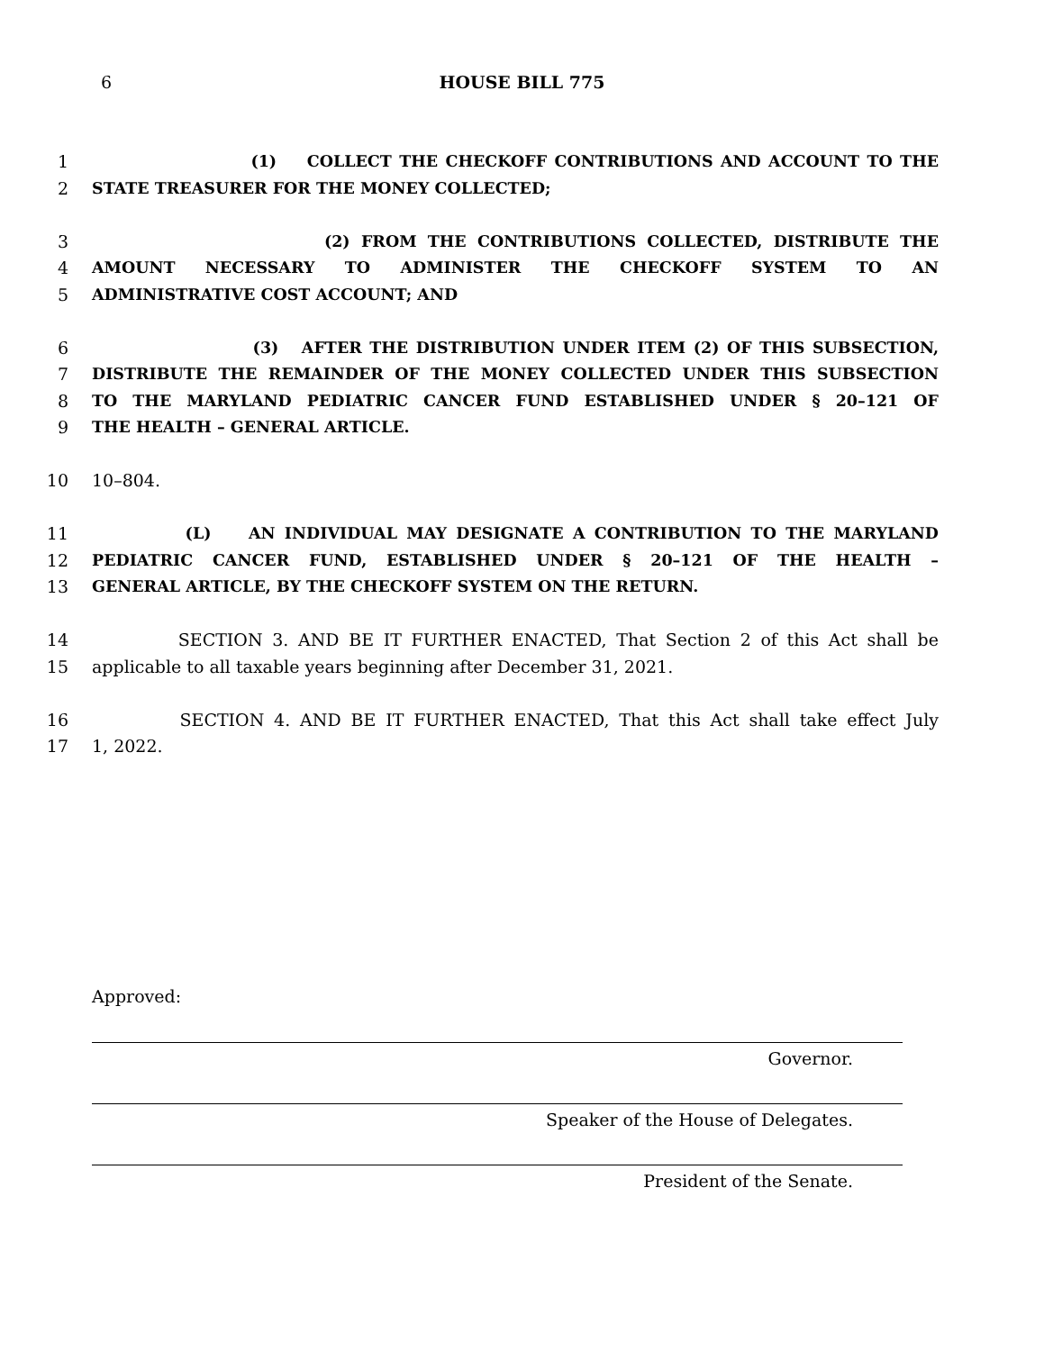6
HOUSE BILL 775
1 (1) COLLECT THE CHECKOFF CONTRIBUTIONS AND ACCOUNT TO THE
2 STATE TREASURER FOR THE MONEY COLLECTED;
3 (2) FROM THE CONTRIBUTIONS COLLECTED, DISTRIBUTE THE
4 AMOUNT NECESSARY TO ADMINISTER THE CHECKOFF SYSTEM TO AN
5 ADMINISTRATIVE COST ACCOUNT; AND
6 (3) AFTER THE DISTRIBUTION UNDER ITEM (2) OF THIS SUBSECTION,
7 DISTRIBUTE THE REMAINDER OF THE MONEY COLLECTED UNDER THIS SUBSECTION
8 TO THE MARYLAND PEDIATRIC CANCER FUND ESTABLISHED UNDER § 20–121 OF
9 THE HEALTH – GENERAL ARTICLE.
10 10–804.
11 (L) AN INDIVIDUAL MAY DESIGNATE A CONTRIBUTION TO THE MARYLAND
12 PEDIATRIC CANCER FUND, ESTABLISHED UNDER § 20–121 OF THE HEALTH –
13 GENERAL ARTICLE, BY THE CHECKOFF SYSTEM ON THE RETURN.
14 SECTION 3. AND BE IT FURTHER ENACTED, That Section 2 of this Act shall be
15 applicable to all taxable years beginning after December 31, 2021.
16 SECTION 4. AND BE IT FURTHER ENACTED, That this Act shall take effect July
17 1, 2022.
Approved:
Governor.
Speaker of the House of Delegates.
President of the Senate.